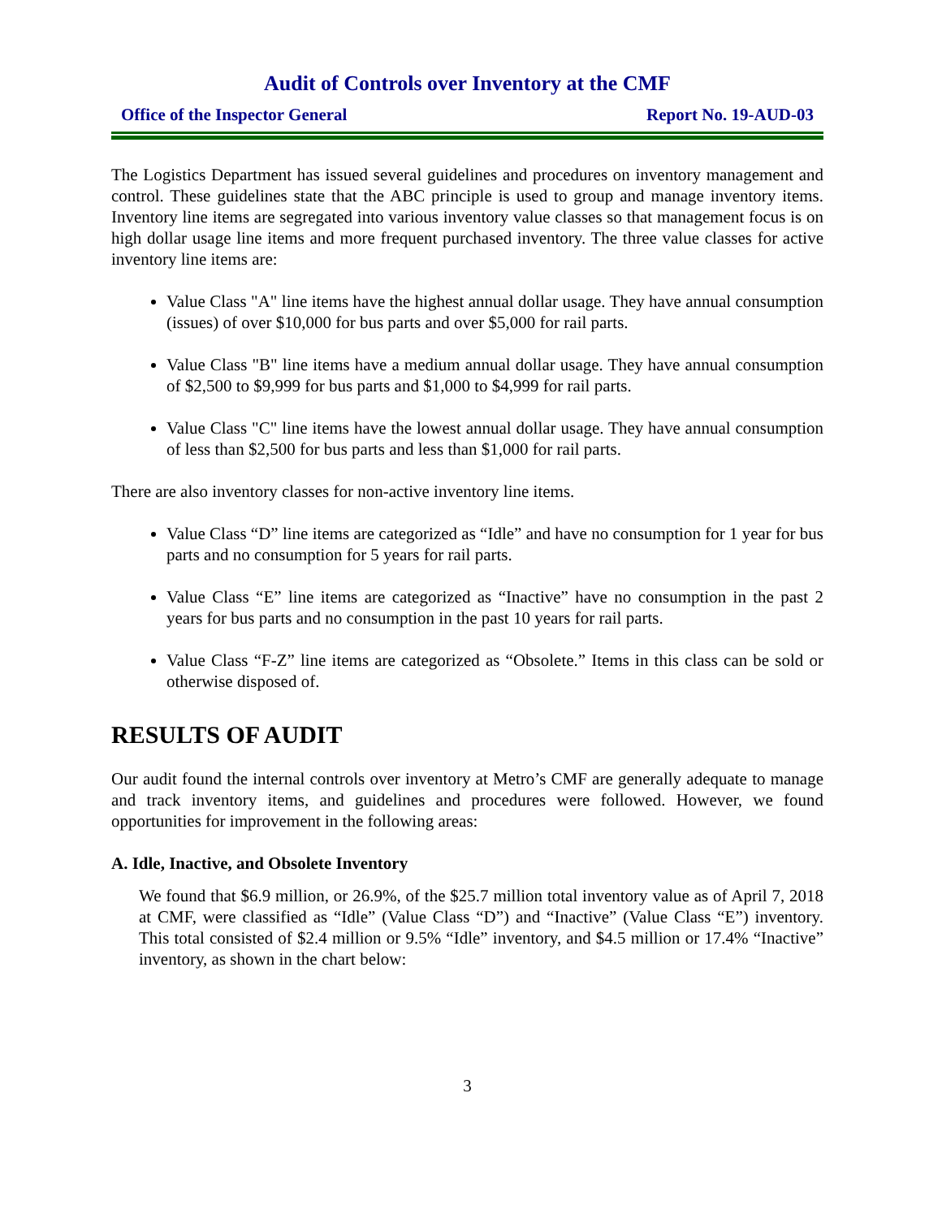Audit of Controls over Inventory at the CMF
Office of the Inspector General Report No. 19-AUD-03
The Logistics Department has issued several guidelines and procedures on inventory management and control. These guidelines state that the ABC principle is used to group and manage inventory items. Inventory line items are segregated into various inventory value classes so that management focus is on high dollar usage line items and more frequent purchased inventory. The three value classes for active inventory line items are:
Value Class "A" line items have the highest annual dollar usage. They have annual consumption (issues) of over $10,000 for bus parts and over $5,000 for rail parts.
Value Class "B" line items have a medium annual dollar usage. They have annual consumption of $2,500 to $9,999 for bus parts and $1,000 to $4,999 for rail parts.
Value Class "C" line items have the lowest annual dollar usage. They have annual consumption of less than $2,500 for bus parts and less than $1,000 for rail parts.
There are also inventory classes for non-active inventory line items.
Value Class “D” line items are categorized as “Idle” and have no consumption for 1 year for bus parts and no consumption for 5 years for rail parts.
Value Class “E” line items are categorized as “Inactive” have no consumption in the past 2 years for bus parts and no consumption in the past 10 years for rail parts.
Value Class “F-Z” line items are categorized as “Obsolete.” Items in this class can be sold or otherwise disposed of.
RESULTS OF AUDIT
Our audit found the internal controls over inventory at Metro’s CMF are generally adequate to manage and track inventory items, and guidelines and procedures were followed. However, we found opportunities for improvement in the following areas:
A. Idle, Inactive, and Obsolete Inventory
We found that $6.9 million, or 26.9%, of the $25.7 million total inventory value as of April 7, 2018 at CMF, were classified as “Idle” (Value Class “D”) and “Inactive” (Value Class “E”) inventory. This total consisted of $2.4 million or 9.5% “Idle” inventory, and $4.5 million or 17.4% “Inactive” inventory, as shown in the chart below:
3